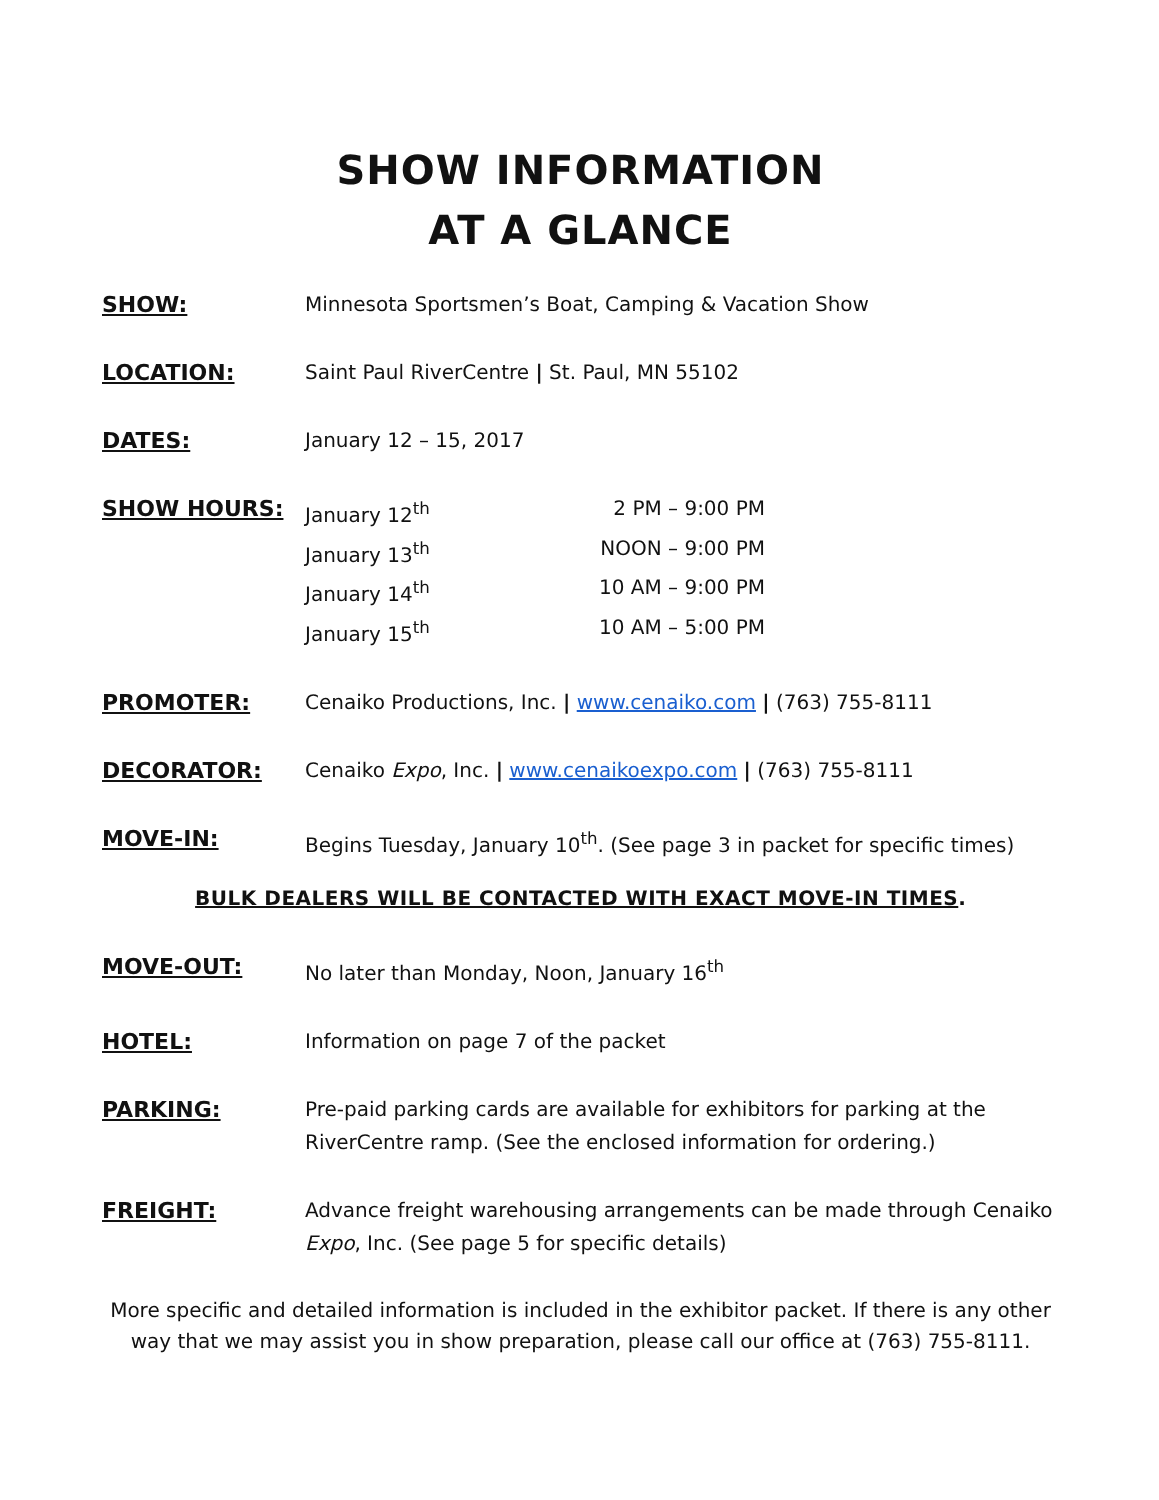SHOW INFORMATION
AT A GLANCE
SHOW: Minnesota Sportsmen’s Boat, Camping & Vacation Show
LOCATION: Saint Paul RiverCentre | St. Paul, MN 55102
DATES: January 12 – 15, 2017
SHOW HOURS: January 12<sup>th</sup> 2 PM – 9:00 PM
January 13<sup>th</sup> NOON – 9:00 PM
January 14<sup>th</sup> 10 AM – 9:00 PM
January 15<sup>th</sup> 10 AM – 5:00 PM
PROMOTER: Cenaiko Productions, Inc. | www.cenaiko.com | (763) 755-8111
DECORATOR: Cenaiko Expo, Inc. | www.cenaikoexpo.com | (763) 755-8111
MOVE-IN: Begins Tuesday, January 10<sup>th</sup>. (See page 3 in packet for specific times)
BULK DEALERS WILL BE CONTACTED WITH EXACT MOVE-IN TIMES.
MOVE-OUT: No later than Monday, Noon, January 16<sup>th</sup>
HOTEL: Information on page 7 of the packet
PARKING: Pre-paid parking cards are available for exhibitors for parking at the RiverCentre ramp. (See the enclosed information for ordering.)
FREIGHT: Advance freight warehousing arrangements can be made through Cenaiko Expo, Inc. (See page 5 for specific details)
More specific and detailed information is included in the exhibitor packet. If there is any other way that we may assist you in show preparation, please call our office at (763) 755-8111.